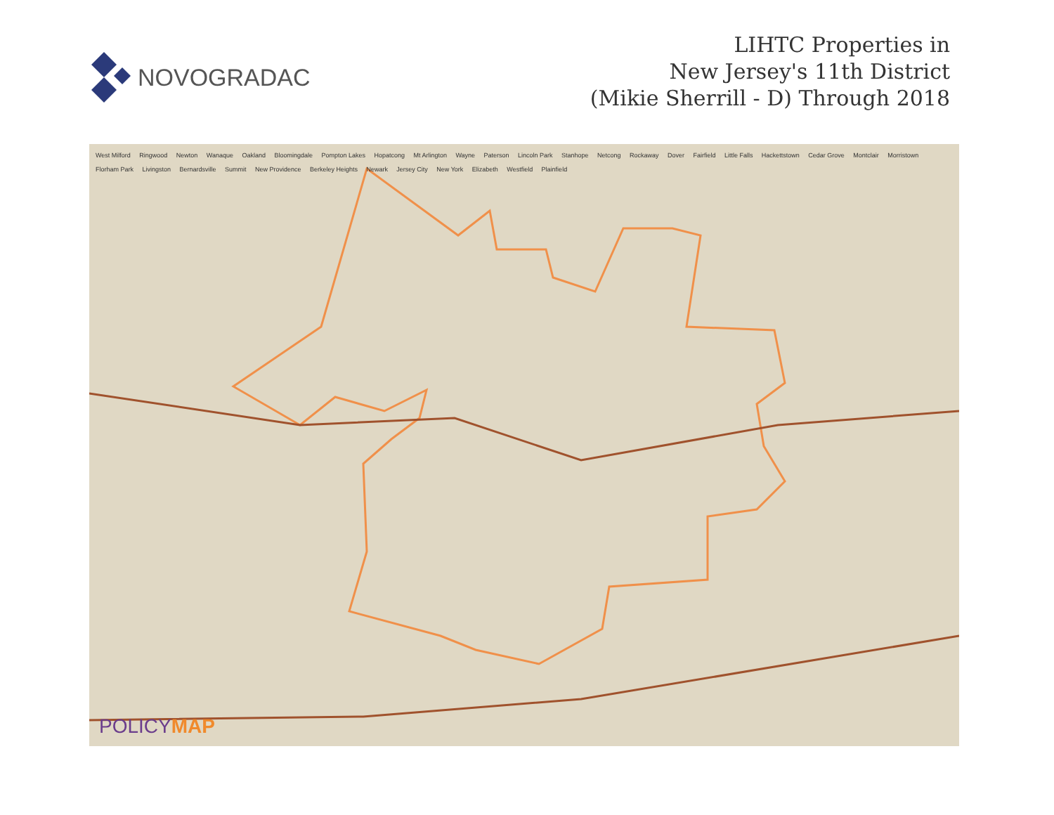NOVOGRADAC
LIHTC Properties in
New Jersey's 11th District
(Mikie Sherrill - D) Through 2018
West Milford Ringwood Newton Wanaque Oakland Bloomingdale Pompton Lakes Hopatcong Mt Arlington Wayne Paterson Lincoln Park Stanhope Netcong Rockaway Dover Fairfield Little Falls Hackettstown Cedar Grove Montclair Morristown Florham Park Livingston Bernardsville Summit New Providence Berkeley Heights Newark Jersey City New York Elizabeth Westfield Plainfield
POLICYMAP